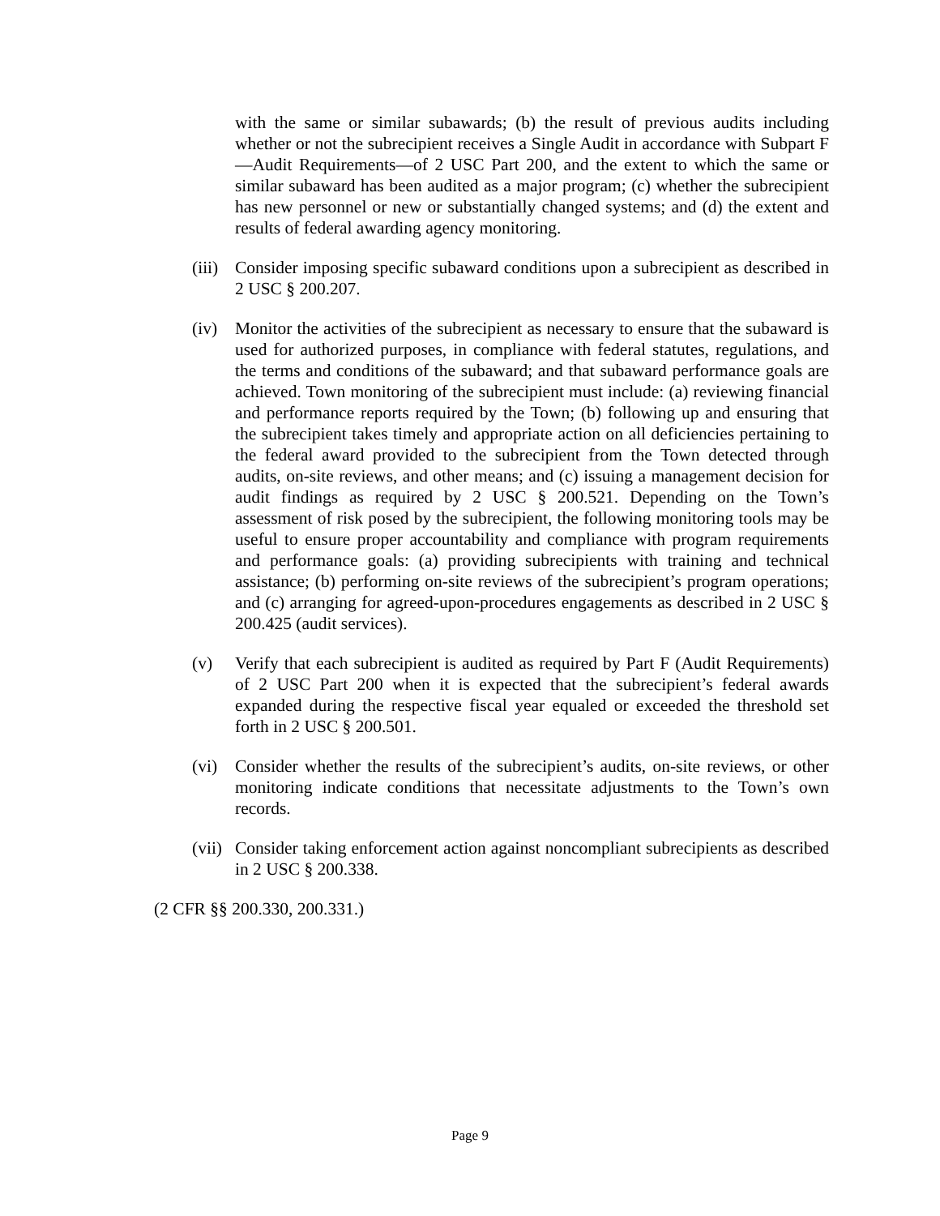with the same or similar subawards; (b) the result of previous audits including whether or not the subrecipient receives a Single Audit in accordance with Subpart F—Audit Requirements—of 2 USC Part 200, and the extent to which the same or similar subaward has been audited as a major program; (c) whether the subrecipient has new personnel or new or substantially changed systems; and (d) the extent and results of federal awarding agency monitoring.
(iii)
Consider imposing specific subaward conditions upon a subrecipient as described in 2 USC § 200.207.
(iv) Monitor the activities of the subrecipient as necessary to ensure that the subaward is used for authorized purposes, in compliance with federal statutes, regulations, and the terms and conditions of the subaward; and that subaward performance goals are achieved. Town monitoring of the subrecipient must include: (a) reviewing financial and performance reports required by the Town; (b) following up and ensuring that the subrecipient takes timely and appropriate action on all deficiencies pertaining to the federal award provided to the subrecipient from the Town detected through audits, on-site reviews, and other means; and (c) issuing a management decision for audit findings as required by 2 USC § 200.521. Depending on the Town’s assessment of risk posed by the subrecipient, the following monitoring tools may be useful to ensure proper accountability and compliance with program requirements and performance goals: (a) providing subrecipients with training and technical assistance; (b) performing on-site reviews of the subrecipient’s program operations; and (c) arranging for agreed-upon-procedures engagements as described in 2 USC § 200.425 (audit services).
(v) Verify that each subrecipient is audited as required by Part F (Audit Requirements) of 2 USC Part 200 when it is expected that the subrecipient’s federal awards expanded during the respective fiscal year equaled or exceeded the threshold set forth in 2 USC § 200.501.
(vi) Consider whether the results of the subrecipient’s audits, on-site reviews, or other monitoring indicate conditions that necessitate adjustments to the Town’s own records.
(vii)
Consider taking enforcement action against noncompliant subrecipients as described in 2 USC § 200.338.
(2 CFR §§ 200.330, 200.331.)
Page 9